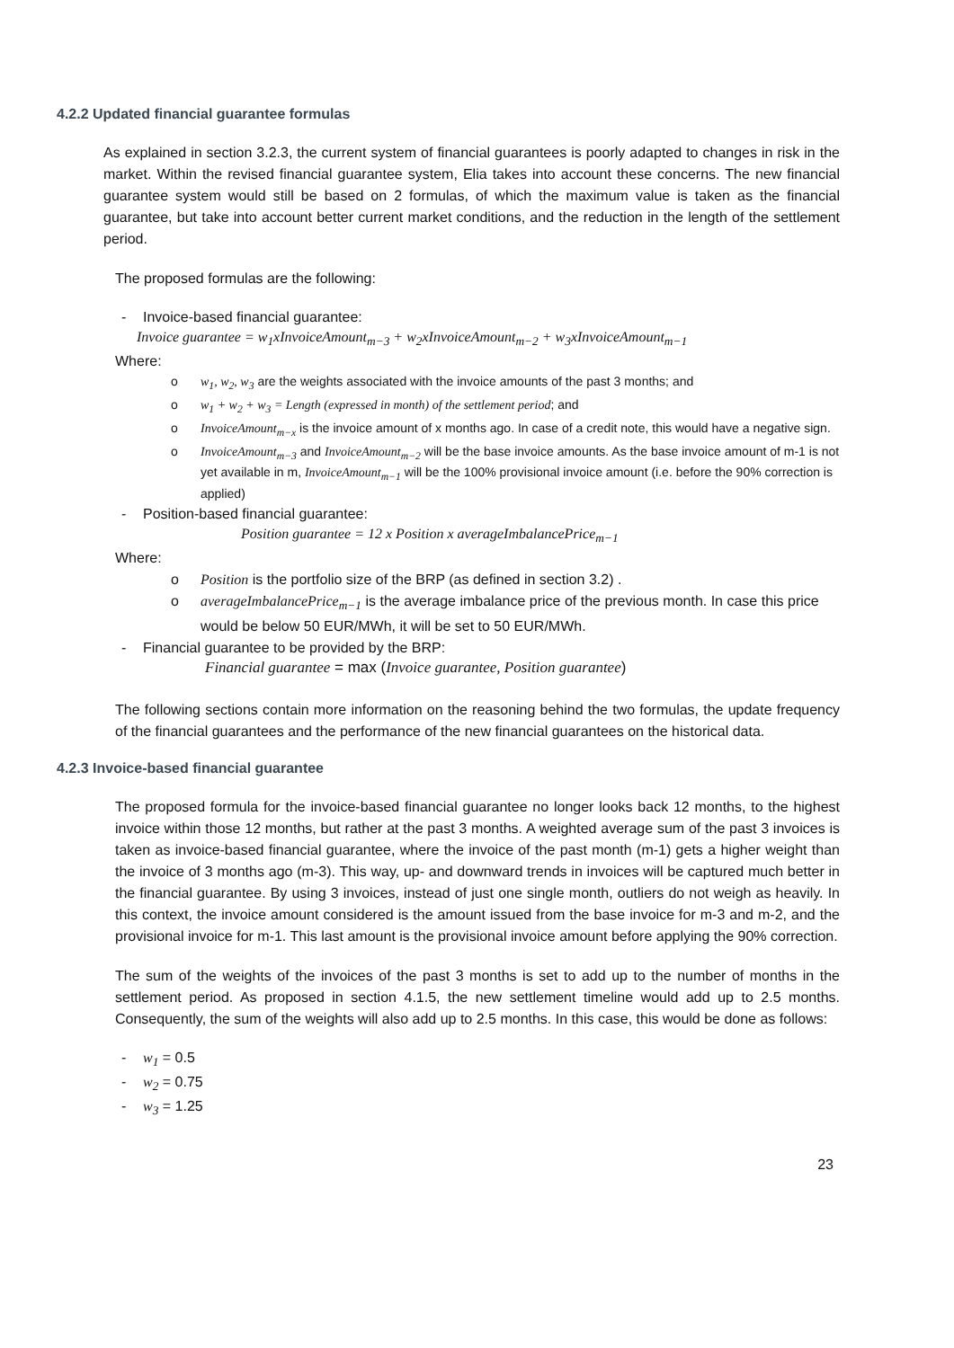4.2.2 Updated financial guarantee formulas
As explained in section 3.2.3, the current system of financial guarantees is poorly adapted to changes in risk in the market. Within the revised financial guarantee system, Elia takes into account these concerns. The new financial guarantee system would still be based on 2 formulas, of which the maximum value is taken as the financial guarantee, but take into account better current market conditions, and the reduction in the length of the settlement period.
The proposed formulas are the following:
- Invoice-based financial guarantee:
Invoice guarantee = w<sub>1</sub>xInvoiceAmount<sub>m−3</sub> + w<sub>2</sub>xInvoiceAmount<sub>m−2</sub> + w<sub>3</sub>xInvoiceAmount<sub>m−1</sub>
Where:
o w<sub>1</sub>, w<sub>2</sub>, w<sub>3</sub> are the weights associated with the invoice amounts of the past 3 months; and
o w<sub>1</sub> + w<sub>2</sub> + w<sub>3</sub> = Length (expressed in month) of the settlement period; and
o InvoiceAmount<sub>m−x</sub> is the invoice amount of x months ago. In case of a credit note, this would have a negative sign.
o InvoiceAmount<sub>m−3</sub> and InvoiceAmount<sub>m−2</sub> will be the base invoice amounts. As the base invoice amount of m-1 is not yet available in m, InvoiceAmount<sub>m−1</sub> will be the 100% provisional invoice amount (i.e. before the 90% correction is applied)
- Position-based financial guarantee:
Position guarantee = 12 x Position x averageImbalancePrice<sub>m−1</sub>
Where:
o Position is the portfolio size of the BRP (as defined in section 3.2) .
o averageImbalancePrice<sub>m−1</sub> is the average imbalance price of the previous month. In case this price would be below 50 EUR/MWh, it will be set to 50 EUR/MWh.
- Financial guarantee to be provided by the BRP:
Financial guarantee = max (Invoice guarantee, Position guarantee)
The following sections contain more information on the reasoning behind the two formulas, the update frequency of the financial guarantees and the performance of the new financial guarantees on the historical data.
4.2.3 Invoice-based financial guarantee
The proposed formula for the invoice-based financial guarantee no longer looks back 12 months, to the highest invoice within those 12 months, but rather at the past 3 months. A weighted average sum of the past 3 invoices is taken as invoice-based financial guarantee, where the invoice of the past month (m-1) gets a higher weight than the invoice of 3 months ago (m-3). This way, up- and downward trends in invoices will be captured much better in the financial guarantee. By using 3 invoices, instead of just one single month, outliers do not weigh as heavily. In this context, the invoice amount considered is the amount issued from the base invoice for m-3 and m-2, and the provisional invoice for m-1. This last amount is the provisional invoice amount before applying the 90% correction.
The sum of the weights of the invoices of the past 3 months is set to add up to the number of months in the settlement period. As proposed in section 4.1.5, the new settlement timeline would add up to 2.5 months. Consequently, the sum of the weights will also add up to 2.5 months. In this case, this would be done as follows:
- w<sub>1</sub> = 0.5
- w<sub>2</sub> = 0.75
- w<sub>3</sub> = 1.25
23